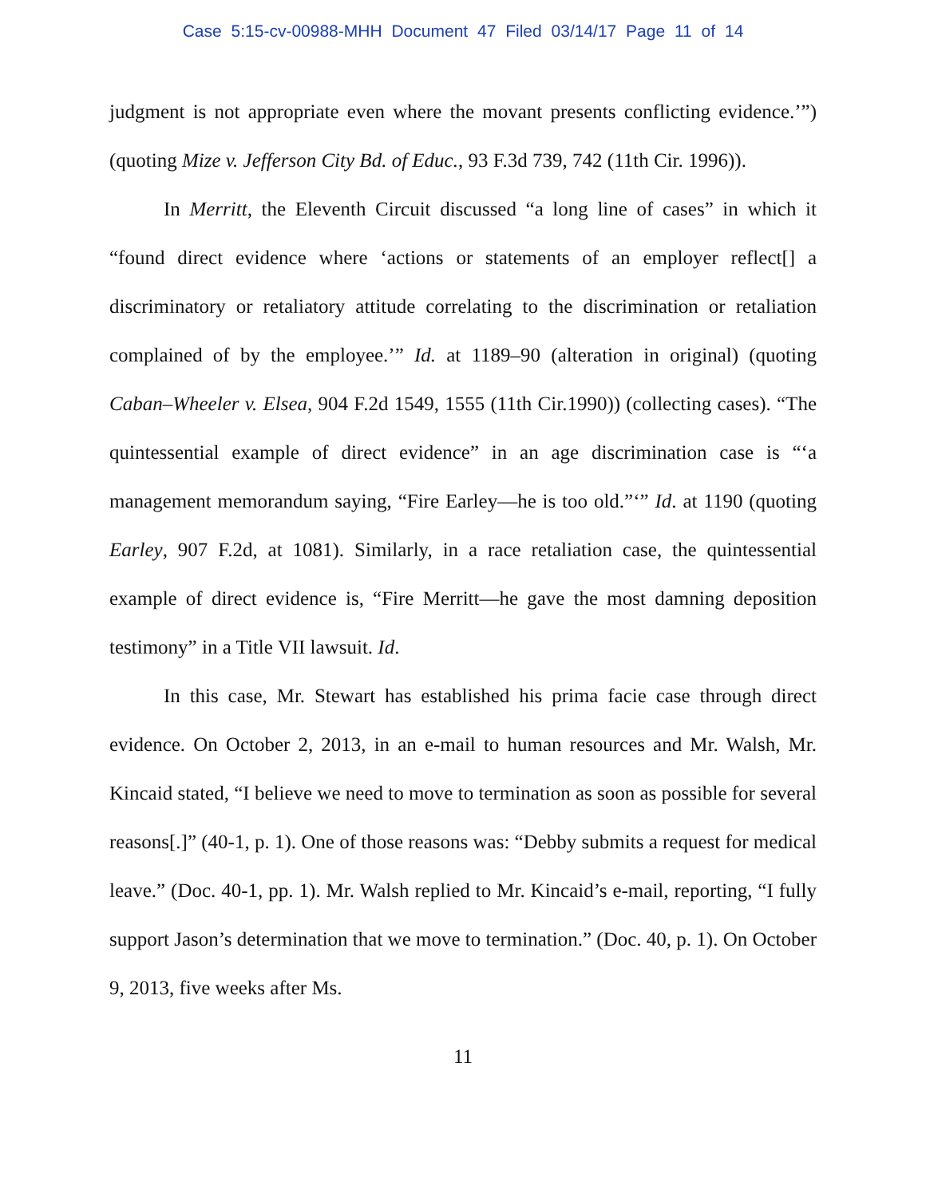Case 5:15-cv-00988-MHH Document 47 Filed 03/14/17 Page 11 of 14
judgment is not appropriate even where the movant presents conflicting evidence.’”) (quoting Mize v. Jefferson City Bd. of Educ., 93 F.3d 739, 742 (11th Cir. 1996)).
In Merritt, the Eleventh Circuit discussed “a long line of cases” in which it “found direct evidence where ‘actions or statements of an employer reflect[] a discriminatory or retaliatory attitude correlating to the discrimination or retaliation complained of by the employee.’” Id. at 1189–90 (alteration in original) (quoting Caban–Wheeler v. Elsea, 904 F.2d 1549, 1555 (11th Cir.1990)) (collecting cases). “The quintessential example of direct evidence” in an age discrimination case is “‘a management memorandum saying, “Fire Earley—he is too old.”‘” Id. at 1190 (quoting Earley, 907 F.2d, at 1081). Similarly, in a race retaliation case, the quintessential example of direct evidence is, “Fire Merritt—he gave the most damning deposition testimony” in a Title VII lawsuit. Id.
In this case, Mr. Stewart has established his prima facie case through direct evidence. On October 2, 2013, in an e-mail to human resources and Mr. Walsh, Mr. Kincaid stated, “I believe we need to move to termination as soon as possible for several reasons[.]” (40-1, p. 1). One of those reasons was: “Debby submits a request for medical leave.” (Doc. 40-1, pp. 1). Mr. Walsh replied to Mr. Kincaid’s e-mail, reporting, “I fully support Jason’s determination that we move to termination.” (Doc. 40, p. 1). On October 9, 2013, five weeks after Ms.
11